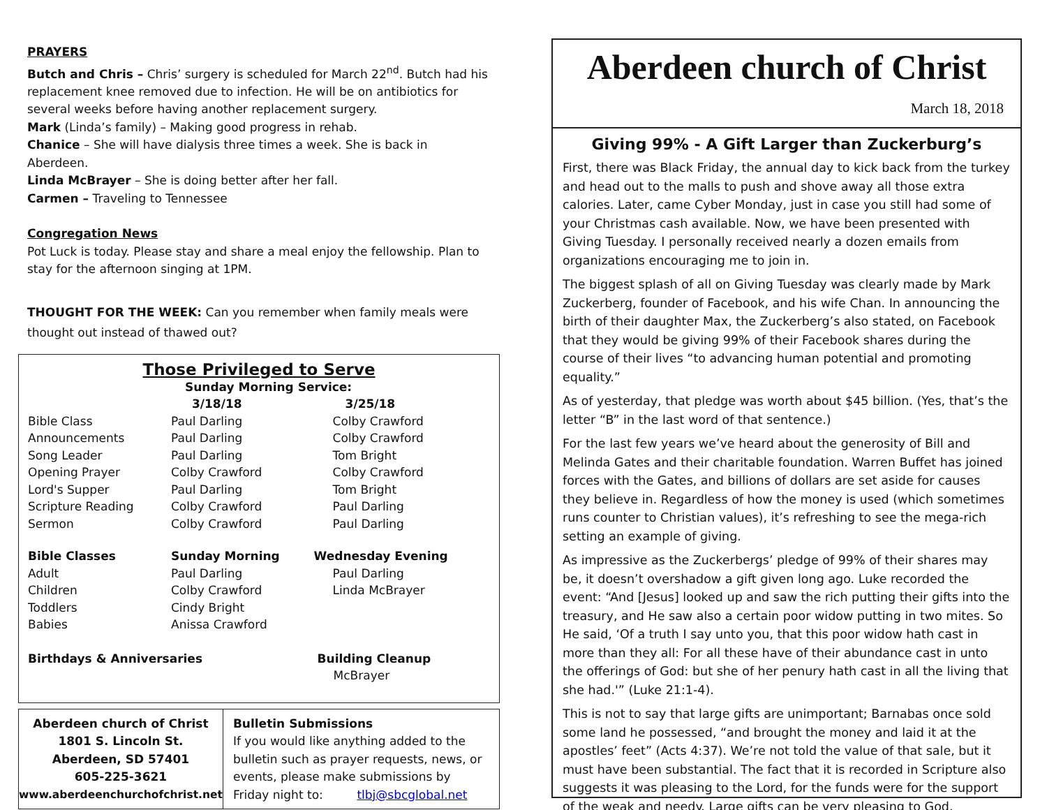PRAYERS
Butch and Chris – Chris’ surgery is scheduled for March 22<sup>nd</sup>. Butch had his replacement knee removed due to infection. He will be on antibiotics for several weeks before having another replacement surgery.
Mark (Linda’s family) – Making good progress in rehab.
Chanice – She will have dialysis three times a week. She is back in Aberdeen.
Linda McBrayer – She is doing better after her fall.
Carmen – Traveling to Tennessee
Congregation News
Pot Luck is today. Please stay and share a meal enjoy the fellowship. Plan to stay for the afternoon singing at 1PM.
THOUGHT FOR THE WEEK: Can you remember when family meals were thought out instead of thawed out?
Those Privileged to Serve
| | Sunday Morning Service: | |
| | 3/18/18 | 3/25/18 |
| Bible Class | Paul Darling | Colby Crawford |
| Announcements | Paul Darling | Colby Crawford |
| Song Leader | Paul Darling | Tom Bright |
| Opening Prayer | Colby Crawford | Colby Crawford |
| Lord's Supper | Paul Darling | Tom Bright |
| Scripture Reading | Colby Crawford | Paul Darling |
| Sermon | Colby Crawford | Paul Darling |
| Bible Classes | Sunday Morning | Wednesday Evening |
| Adult | Paul Darling | Paul Darling |
| Children | Colby Crawford | Linda McBrayer |
| Toddlers | Cindy Bright | |
| Babies | Anissa Crawford | |
| Birthdays & Anniversaries | | Building Cleanup |
| | | McBrayer |
Aberdeen church of Christ
1801 S. Lincoln St.
Aberdeen, SD 57401
605-225-3621
www.aberdeenchurchofchrist.net
Bulletin Submissions
If you would like anything added to the bulletin such as prayer requests, news, or events, please make submissions by Friday night to: tlbj@sbcglobal.net
Aberdeen church of Christ
March 18, 2018
Giving 99% - A Gift Larger than Zuckerburg’s
First, there was Black Friday, the annual day to kick back from the turkey and head out to the malls to push and shove away all those extra calories. Later, came Cyber Monday, just in case you still had some of your Christmas cash available. Now, we have been presented with Giving Tuesday. I personally received nearly a dozen emails from organizations encouraging me to join in.
The biggest splash of all on Giving Tuesday was clearly made by Mark Zuckerberg, founder of Facebook, and his wife Chan. In announcing the birth of their daughter Max, the Zuckerberg’s also stated, on Facebook that they would be giving 99% of their Facebook shares during the course of their lives “to advancing human potential and promoting equality.”
As of yesterday, that pledge was worth about $45 billion. (Yes, that’s the letter “B” in the last word of that sentence.)
For the last few years we’ve heard about the generosity of Bill and Melinda Gates and their charitable foundation. Warren Buffet has joined forces with the Gates, and billions of dollars are set aside for causes they believe in. Regardless of how the money is used (which sometimes runs counter to Christian values), it’s refreshing to see the mega-rich setting an example of giving.
As impressive as the Zuckerbergs’ pledge of 99% of their shares may be, it doesn’t overshadow a gift given long ago. Luke recorded the event: “And [Jesus] looked up and saw the rich putting their gifts into the treasury, and He saw also a certain poor widow putting in two mites. So He said, ‘Of a truth I say unto you, that this poor widow hath cast in more than they all: For all these have of their abundance cast in unto the offerings of God: but she of her penury hath cast in all the living that she had.'” (Luke 21:1-4).
This is not to say that large gifts are unimportant; Barnabas once sold some land he possessed, “and brought the money and laid it at the apostles’ feet” (Acts 4:37). We’re not told the value of that sale, but it must have been substantial. The fact that it is recorded in Scripture also suggests it was pleasing to the Lord, for the funds were for the support of the weak and needy. Large gifts can be very pleasing to God.